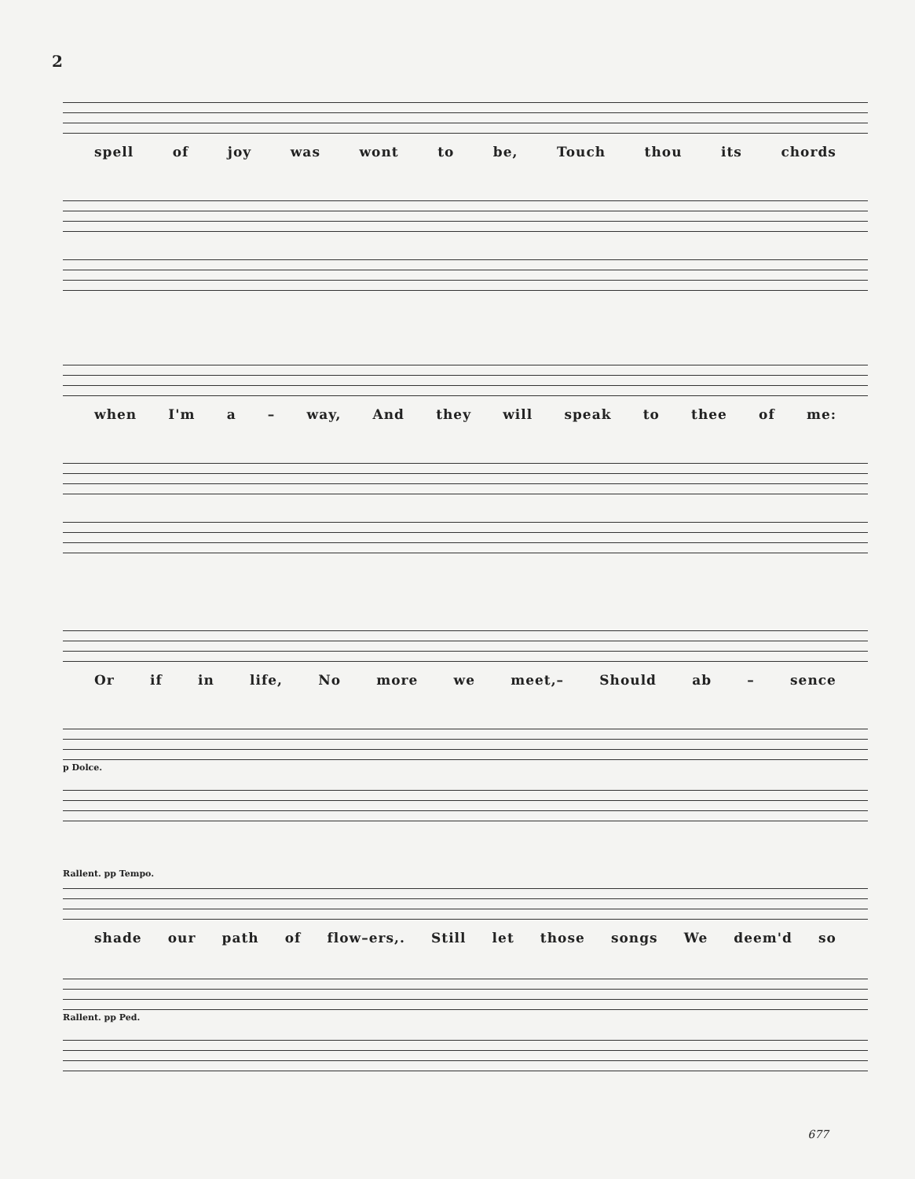2
spell of joy was wont to be, Touch thou its chords
when I'm a – way, And they will speak to thee of me:
Or if in life, No more we meet,– Should ab – sence
p Dolce.
Rallent. pp Tempo.
shade our path of flow–ers,. Still let those songs We deem'd so
Rallent. pp Ped.
677